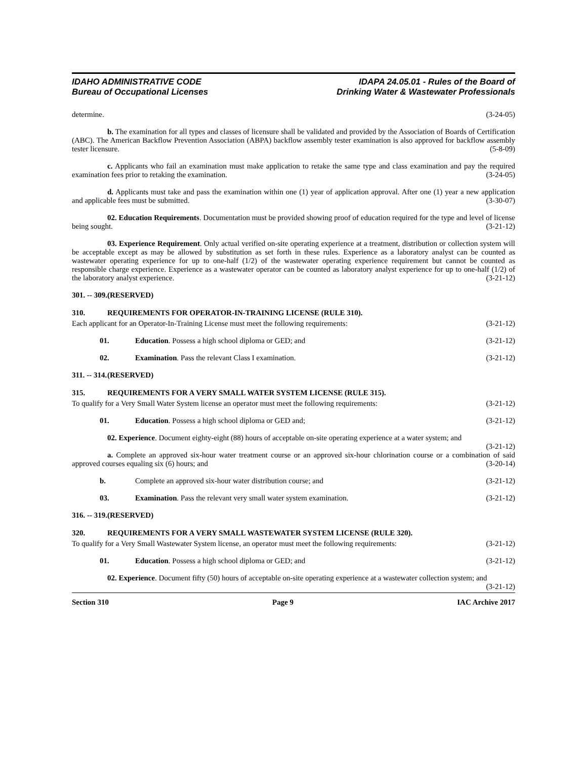IDAHO ADMINISTRATIVE CODE
Bureau of Occupational Licenses
IDAPA 24.05.01 - Rules of the Board of
Drinking Water & Wastewater Professionals
determine. (3-24-05)
b. The examination for all types and classes of licensure shall be validated and provided by the Association of Boards of Certification (ABC). The American Backflow Prevention Association (ABPA) backflow assembly tester examination is also approved for backflow assembly tester licensure. (5-8-09)
c. Applicants who fail an examination must make application to retake the same type and class examination and pay the required examination fees prior to retaking the examination. (3-24-05)
d. Applicants must take and pass the examination within one (1) year of application approval. After one (1) year a new application and applicable fees must be submitted. (3-30-07)
02. Education Requirements. Documentation must be provided showing proof of education required for the type and level of license being sought. (3-21-12)
03. Experience Requirement. Only actual verified on-site operating experience at a treatment, distribution or collection system will be acceptable except as may be allowed by substitution as set forth in these rules. Experience as a laboratory analyst can be counted as wastewater operating experience for up to one-half (1/2) of the wastewater operating experience requirement but cannot be counted as responsible charge experience. Experience as a wastewater operator can be counted as laboratory analyst experience for up to one-half (1/2) of the laboratory analyst experience. (3-21-12)
301. -- 309. (RESERVED)
310. REQUIREMENTS FOR OPERATOR-IN-TRAINING LICENSE (RULE 310).
Each applicant for an Operator-In-Training License must meet the following requirements: (3-21-12)
01. Education. Possess a high school diploma or GED; and (3-21-12)
02. Examination. Pass the relevant Class I examination. (3-21-12)
311. -- 314. (RESERVED)
315. REQUIREMENTS FOR A VERY SMALL WATER SYSTEM LICENSE (RULE 315).
To qualify for a Very Small Water System license an operator must meet the following requirements: (3-21-12)
01. Education. Possess a high school diploma or GED and; (3-21-12)
02. Experience. Document eighty-eight (88) hours of acceptable on-site operating experience at a water system; and (3-21-12)
a. Complete an approved six-hour water treatment course or an approved six-hour chlorination course or a combination of said approved courses equaling six (6) hours; and (3-20-14)
b. Complete an approved six-hour water distribution course; and (3-21-12)
03. Examination. Pass the relevant very small water system examination. (3-21-12)
316. -- 319. (RESERVED)
320. REQUIREMENTS FOR A VERY SMALL WASTEWATER SYSTEM LICENSE (RULE 320).
To qualify for a Very Small Wastewater System license, an operator must meet the following requirements: (3-21-12)
01. Education. Possess a high school diploma or GED; and (3-21-12)
02. Experience. Document fifty (50) hours of acceptable on-site operating experience at a wastewater collection system; and (3-21-12)
Section 310 Page 9 IAC Archive 2017